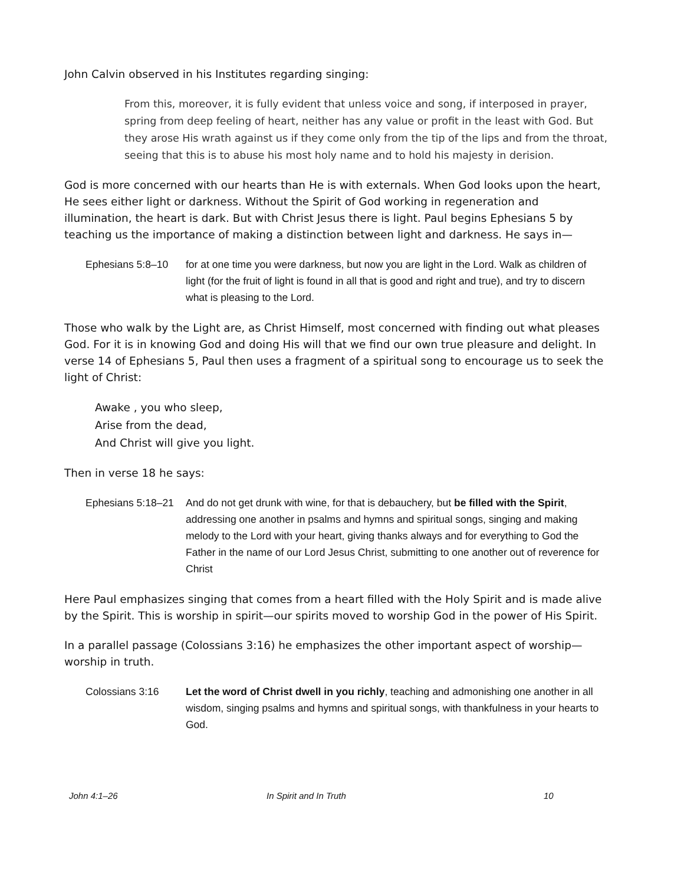John Calvin observed in his Institutes regarding singing:
From this, moreover, it is fully evident that unless voice and song, if interposed in prayer, spring from deep feeling of heart, neither has any value or profit in the least with God. But they arose His wrath against us if they come only from the tip of the lips and from the throat, seeing that this is to abuse his most holy name and to hold his majesty in derision.
God is more concerned with our hearts than He is with externals. When God looks upon the heart, He sees either light or darkness. Without the Spirit of God working in regeneration and illumination, the heart is dark. But with Christ Jesus there is light. Paul begins Ephesians 5 by teaching us the importance of making a distinction between light and darkness. He says in—
Ephesians 5:8–10 for at one time you were darkness, but now you are light in the Lord. Walk as children of light (for the fruit of light is found in all that is good and right and true), and try to discern what is pleasing to the Lord.
Those who walk by the Light are, as Christ Himself, most concerned with finding out what pleases God. For it is in knowing God and doing His will that we find our own true pleasure and delight. In verse 14 of Ephesians 5, Paul then uses a fragment of a spiritual song to encourage us to seek the light of Christ:
Awake , you who sleep,
Arise from the dead,
And Christ will give you light.
Then in verse 18 he says:
Ephesians 5:18–21
And do not get drunk with wine, for that is debauchery, but be filled with the Spirit, addressing one another in psalms and hymns and spiritual songs, singing and making melody to the Lord with your heart, giving thanks always and for everything to God the Father in the name of our Lord Jesus Christ, submitting to one another out of reverence for Christ
Here Paul emphasizes singing that comes from a heart filled with the Holy Spirit and is made alive by the Spirit. This is worship in spirit—our spirits moved to worship God in the power of His Spirit.
In a parallel passage (Colossians 3:16) he emphasizes the other important aspect of worship—worship in truth.
Colossians 3:16 Let the word of Christ dwell in you richly, teaching and admonishing one another in all wisdom, singing psalms and hymns and spiritual songs, with thankfulness in your hearts to God.
John 4:1–26 In Spirit and In Truth 10